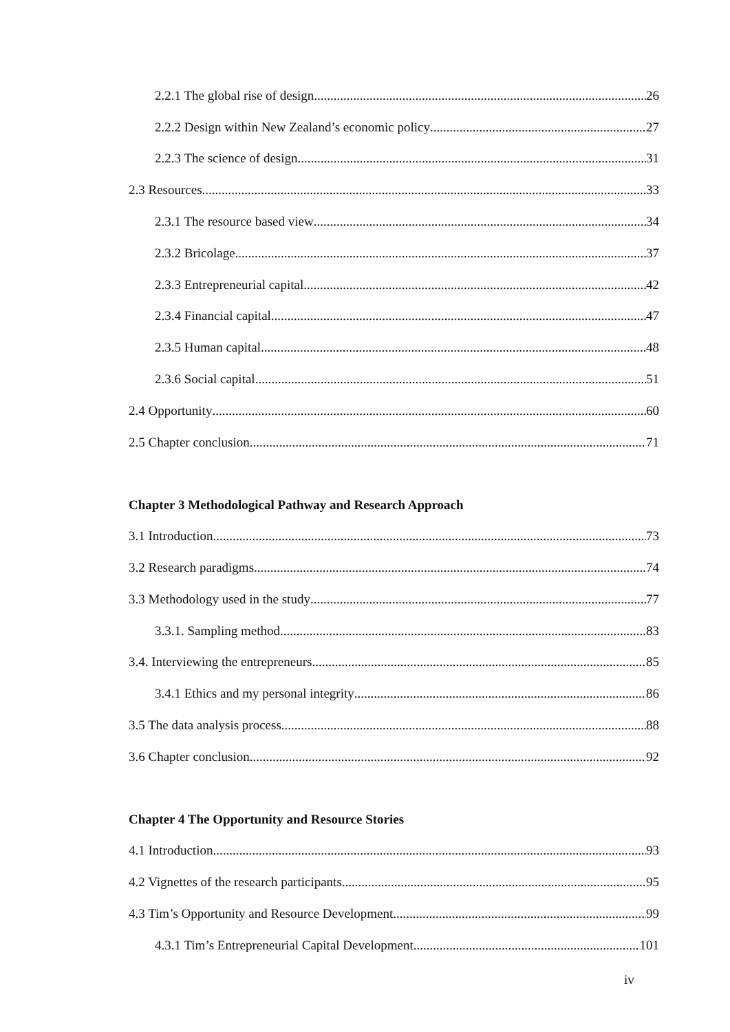2.2.1 The global rise of design 26
2.2.2 Design within New Zealand’s economic policy 27
2.2.3 The science of design 31
2.3 Resources 33
2.3.1 The resource based view 34
2.3.2 Bricolage 37
2.3.3 Entrepreneurial capital 42
2.3.4 Financial capital 47
2.3.5 Human capital 48
2.3.6 Social capital 51
2.4 Opportunity 60
2.5 Chapter conclusion 71
Chapter 3 Methodological Pathway and Research Approach
3.1 Introduction 73
3.2 Research paradigms 74
3.3 Methodology used in the study 77
3.3.1. Sampling method 83
3.4. Interviewing the entrepreneurs 85
3.4.1 Ethics and my personal integrity 86
3.5 The data analysis process 88
3.6 Chapter conclusion 92
Chapter 4 The Opportunity and Resource Stories
4.1 Introduction 93
4.2 Vignettes of the research participants 95
4.3 Tim’s Opportunity and Resource Development 99
4.3.1 Tim’s Entrepreneurial Capital Development 101
iv